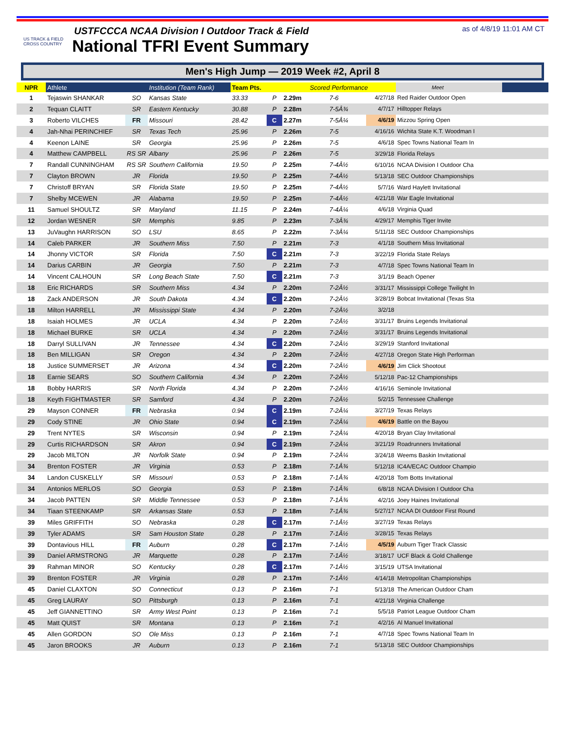US TRACK & FIELD
CROSS COUNTRY
USTFCCCA NCAA Division I Outdoor Track & Field
National TFRI Event Summary
as of 4/8/19 11:01 AM CT
Men's High Jump — 2019 Week #2, April 8
| NPR | Athlete | | Institution (Team Rank) | Team Pts. | | Scored Performance | | | Meet | | |
| --- | --- | --- | --- | --- | --- | --- | --- | --- | --- | --- | --- |
| 1 | Tejaswin SHANKAR | SO | Kansas State | 33.33 | P | 2.29m | 7-6 | 4/27/18 | Red Raider Outdoor Open | | |
| 2 | Tequan CLAITT | SR | Eastern Kentucky | 30.88 | P | 2.28m | 7-5Â¾ | 4/7/17 | Hilltopper Relays | | |
| 3 | Roberto VILCHES | FR | Missouri | 28.42 | C | 2.27m | 7-5Â¼ | 4/6/19 | Mizzou Spring Open | | |
| 4 | Jah-Nhai PERINCHIEF | SR | Texas Tech | 25.96 | P | 2.26m | 7-5 | 4/16/16 | Wichita State K.T. Woodman I | | |
| 4 | Keenon LAINE | SR | Georgia | 25.96 | P | 2.26m | 7-5 | 4/6/18 | Spec Towns National Team In | | |
| 4 | Matthew CAMPBELL | RS SR | Albany | 25.96 | P | 2.26m | 7-5 | 3/29/18 | Florida Relays | | |
| 7 | Randall CUNNINGHAM | RS SR | Southern California | 19.50 | P | 2.25m | 7-4Â½ | 6/10/16 | NCAA Division I Outdoor Cha | | |
| 7 | Clayton BROWN | JR | Florida | 19.50 | P | 2.25m | 7-4Â½ | 5/13/18 | SEC Outdoor Championships | | |
| 7 | Christoff BRYAN | SR | Florida State | 19.50 | P | 2.25m | 7-4Â½ | 5/7/16 | Ward Haylett Invitational | | |
| 7 | Shelby MCEWEN | JR | Alabama | 19.50 | P | 2.25m | 7-4Â½ | 4/21/18 | War Eagle Invitational | | |
| 11 | Samuel SHOULTZ | SR | Maryland | 11.15 | P | 2.24m | 7-4Â¼ | 4/6/18 | Virginia Quad | | |
| 12 | Jordan WESNER | SR | Memphis | 9.85 | P | 2.23m | 7-3Â¾ | 4/29/17 | Memphis Tiger Invite | | |
| 13 | JuVaughn HARRISON | SO | LSU | 8.65 | P | 2.22m | 7-3Â¼ | 5/11/18 | SEC Outdoor Championships | | |
| 14 | Caleb PARKER | JR | Southern Miss | 7.50 | P | 2.21m | 7-3 | 4/1/18 | Southern Miss Invitational | | |
| 14 | Jhonny VICTOR | SR | Florida | 7.50 | C | 2.21m | 7-3 | 3/22/19 | Florida State Relays | | |
| 14 | Darius CARBIN | JR | Georgia | 7.50 | P | 2.21m | 7-3 | 4/7/18 | Spec Towns National Team In | | |
| 14 | Vincent CALHOUN | SR | Long Beach State | 7.50 | C | 2.21m | 7-3 | 3/1/19 | Beach Opener | | |
| 18 | Eric RICHARDS | SR | Southern Miss | 4.34 | P | 2.20m | 7-2Â½ | 3/31/17 | Mississippi College Twilight In | | |
| 18 | Zack ANDERSON | JR | South Dakota | 4.34 | C | 2.20m | 7-2Â½ | 3/28/19 | Bobcat Invitational (Texas Sta | | |
| 18 | Milton HARRELL | JR | Mississippi State | 4.34 | P | 2.20m | 7-2Â½ | 3/2/18 | | | |
| 18 | Isaiah HOLMES | JR | UCLA | 4.34 | P | 2.20m | 7-2Â½ | 3/31/17 | Bruins Legends Invitational | | |
| 18 | Michael BURKE | SR | UCLA | 4.34 | P | 2.20m | 7-2Â½ | 3/31/17 | Bruins Legends Invitational | | |
| 18 | Darryl SULLIVAN | JR | Tennessee | 4.34 | C | 2.20m | 7-2Â½ | 3/29/19 | Stanford Invitational | | |
| 18 | Ben MILLIGAN | SR | Oregon | 4.34 | P | 2.20m | 7-2Â½ | 4/27/18 | Oregon State High Performan | | |
| 18 | Justice SUMMERSET | JR | Arizona | 4.34 | C | 2.20m | 7-2Â½ | 4/6/19 | Jim Click Shootout | | |
| 18 | Earnie SEARS | SO | Southern California | 4.34 | P | 2.20m | 7-2Â½ | 5/12/18 | Pac-12 Championships | | |
| 18 | Bobby HARRIS | SR | North Florida | 4.34 | P | 2.20m | 7-2Â½ | 4/16/16 | Seminole Invitational | | |
| 18 | Keyth FIGHTMASTER | SR | Samford | 4.34 | P | 2.20m | 7-2Â½ | 5/2/15 | Tennessee Challenge | | |
| 29 | Mayson CONNER | FR | Nebraska | 0.94 | C | 2.19m | 7-2Â¼ | 3/27/19 | Texas Relays | | |
| 29 | Cody STINE | JR | Ohio State | 0.94 | C | 2.19m | 7-2Â¼ | 4/6/19 | Battle on the Bayou | | |
| 29 | Trent NYTES | SR | Wisconsin | 0.94 | P | 2.19m | 7-2Â¼ | 4/20/18 | Bryan Clay Invitational | | |
| 29 | Curtis RICHARDSON | SR | Akron | 0.94 | C | 2.19m | 7-2Â¼ | 3/21/19 | Roadrunners Invitational | | |
| 29 | Jacob MILTON | JR | Norfolk State | 0.94 | P | 2.19m | 7-2Â¼ | 3/24/18 | Weems Baskin Invitational | | |
| 34 | Brenton FOSTER | JR | Virginia | 0.53 | P | 2.18m | 7-1Â¾ | 5/12/18 | IC4A/ECAC Outdoor Champio | | |
| 34 | Landon CUSKELLY | SR | Missouri | 0.53 | P | 2.18m | 7-1Â¾ | 4/20/18 | Tom Botts Invitational | | |
| 34 | Antonios MERLOS | SO | Georgia | 0.53 | P | 2.18m | 7-1Â¾ | 6/8/18 | NCAA Division I Outdoor Cha | | |
| 34 | Jacob PATTEN | SR | Middle Tennessee | 0.53 | P | 2.18m | 7-1Â¾ | 4/2/16 | Joey Haines Invitational | | |
| 34 | Tiaan STEENKAMP | SR | Arkansas State | 0.53 | P | 2.18m | 7-1Â¾ | 5/27/17 | NCAA DI Outdoor First Round | | |
| 39 | Miles GRIFFITH | SO | Nebraska | 0.28 | C | 2.17m | 7-1Â½ | 3/27/19 | Texas Relays | | |
| 39 | Tyler ADAMS | SR | Sam Houston State | 0.28 | P | 2.17m | 7-1Â½ | 3/28/15 | Texas Relays | | |
| 39 | Dontavious HILL | FR | Auburn | 0.28 | C | 2.17m | 7-1Â½ | 4/5/19 | Auburn Tiger Track Classic | | |
| 39 | Daniel ARMSTRONG | JR | Marquette | 0.28 | P | 2.17m | 7-1Â½ | 3/18/17 | UCF Black & Gold Challenge | | |
| 39 | Rahman MINOR | SO | Kentucky | 0.28 | C | 2.17m | 7-1Â½ | 3/15/19 | UTSA Invitational | | |
| 39 | Brenton FOSTER | JR | Virginia | 0.28 | P | 2.17m | 7-1Â½ | 4/14/18 | Metropolitan Championships | | |
| 45 | Daniel CLAXTON | SO | Connecticut | 0.13 | P | 2.16m | 7-1 | 5/13/18 | The American Outdoor Cham | | |
| 45 | Greg LAURAY | SO | Pittsburgh | 0.13 | P | 2.16m | 7-1 | 4/21/18 | Virginia Challenge | | |
| 45 | Jeff GIANNETTINO | SR | Army West Point | 0.13 | P | 2.16m | 7-1 | 5/5/18 | Patriot League Outdoor Cham | | |
| 45 | Matt QUIST | SR | Montana | 0.13 | P | 2.16m | 7-1 | 4/2/16 | Al Manuel Invitational | | |
| 45 | Allen GORDON | SO | Ole Miss | 0.13 | P | 2.16m | 7-1 | 4/7/18 | Spec Towns National Team In | | |
| 45 | Jaron BROOKS | JR | Auburn | 0.13 | P | 2.16m | 7-1 | 5/13/18 | SEC Outdoor Championships | | |